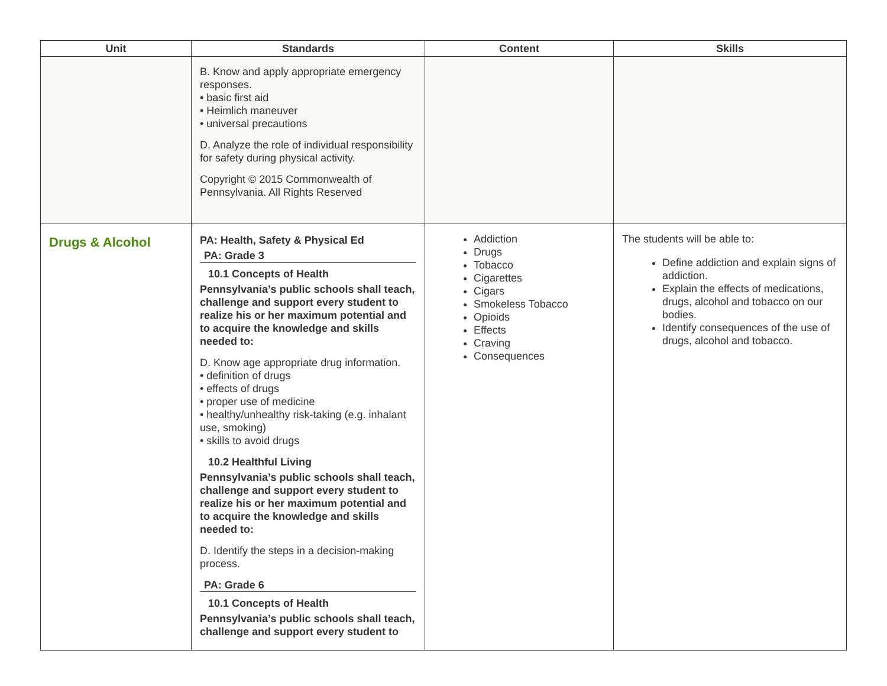| Unit | Standards | Content | Skills |
| --- | --- | --- | --- |
| | B. Know and apply appropriate emergency responses. • basic first aid • Heimlich maneuver • universal precautions D. Analyze the role of individual responsibility for safety during physical activity. Copyright © 2015 Commonwealth of Pennsylvania. All Rights Reserved | | |
| Drugs & Alcohol | PA: Health, Safety & Physical Ed PA: Grade 3 10.1 Concepts of Health Pennsylvania’s public schools shall teach, challenge and support every student to realize his or her maximum potential and to acquire the knowledge and skills needed to: D. Know age appropriate drug information. • definition of drugs • effects of drugs • proper use of medicine • healthy/unhealthy risk-taking (e.g. inhalant use, smoking) • skills to avoid drugs 10.2 Healthful Living Pennsylvania’s public schools shall teach, challenge and support every student to realize his or her maximum potential and to acquire the knowledge and skills needed to: D. Identify the steps in a decision-making process. PA: Grade 6 10.1 Concepts of Health Pennsylvania’s public schools shall teach, challenge and support every student to | Addiction Drugs Tobacco Cigarettes Cigars Smokeless Tobacco Opioids Effects Craving Consequences | The students will be able to: Define addiction and explain signs of addiction. Explain the effects of medications, drugs, alcohol and tobacco on our bodies. Identify consequences of the use of drugs, alcohol and tobacco. |